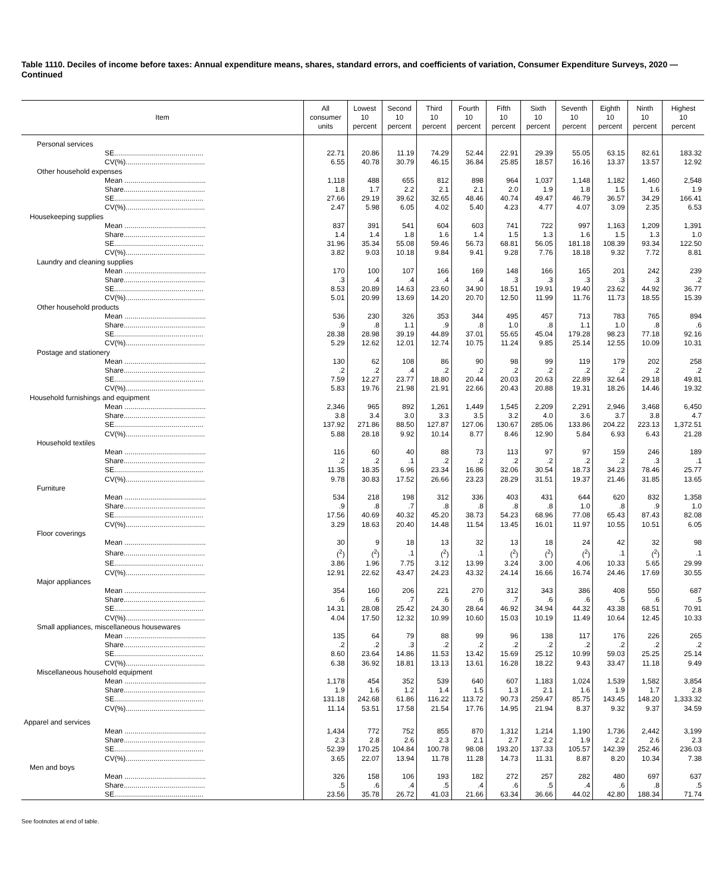Table 1110. Deciles of income before taxes: Annual expenditure means, shares, standard errors, and coefficients of variation, Consumer Expenditure Surveys, 2020 — Continued
| Item | All consumer units | Lowest 10 percent | Second 10 percent | Third 10 percent | Fourth 10 percent | Fifth 10 percent | Sixth 10 percent | Seventh 10 percent | Eighth 10 percent | Ninth 10 percent | Highest 10 percent |
| --- | --- | --- | --- | --- | --- | --- | --- | --- | --- | --- | --- |
| Personal services | | | | | | | | | | | |
| SE............................................. | 22.71 | 20.86 | 11.19 | 74.29 | 52.44 | 22.91 | 29.39 | 55.05 | 63.15 | 82.61 | 183.32 |
| CV(%)........................................ | 6.55 | 40.78 | 30.79 | 46.15 | 36.84 | 25.85 | 18.57 | 16.16 | 13.37 | 13.57 | 12.92 |
| Other household expenses | | | | | | | | | | | |
| Mean ......................................... | 1,118 | 488 | 655 | 812 | 898 | 964 | 1,037 | 1,148 | 1,182 | 1,460 | 2,548 |
| Share......................................... | 1.8 | 1.7 | 2.2 | 2.1 | 2.1 | 2.0 | 1.9 | 1.8 | 1.5 | 1.6 | 1.9 |
| SE............................................. | 27.66 | 29.19 | 39.62 | 32.65 | 48.46 | 40.74 | 49.47 | 46.79 | 36.57 | 34.29 | 166.41 |
| CV(%)........................................ | 2.47 | 5.98 | 6.05 | 4.02 | 5.40 | 4.23 | 4.77 | 4.07 | 3.09 | 2.35 | 6.53 |
| Housekeeping supplies | | | | | | | | | | | |
| Mean ......................................... | 837 | 391 | 541 | 604 | 603 | 741 | 722 | 997 | 1,163 | 1,209 | 1,391 |
| Share......................................... | 1.4 | 1.4 | 1.8 | 1.6 | 1.4 | 1.5 | 1.3 | 1.6 | 1.5 | 1.3 | 1.0 |
| SE............................................. | 31.96 | 35.34 | 55.08 | 59.46 | 56.73 | 68.81 | 56.05 | 181.18 | 108.39 | 93.34 | 122.50 |
| CV(%)........................................ | 3.82 | 9.03 | 10.18 | 9.84 | 9.41 | 9.28 | 7.76 | 18.18 | 9.32 | 7.72 | 8.81 |
| Laundry and cleaning supplies | | | | | | | | | | | |
| Mean ......................................... | 170 | 100 | 107 | 166 | 169 | 148 | 166 | 165 | 201 | 242 | 239 |
| Share......................................... | .3 | .4 | .4 | .4 | .4 | .3 | .3 | .3 | .3 | .3 | .2 |
| SE............................................. | 8.53 | 20.89 | 14.63 | 23.60 | 34.90 | 18.51 | 19.91 | 19.40 | 23.62 | 44.92 | 36.77 |
| CV(%)........................................ | 5.01 | 20.99 | 13.69 | 14.20 | 20.70 | 12.50 | 11.99 | 11.76 | 11.73 | 18.55 | 15.39 |
| Other household products | | | | | | | | | | | |
| Mean ......................................... | 536 | 230 | 326 | 353 | 344 | 495 | 457 | 713 | 783 | 765 | 894 |
| Share......................................... | .9 | .8 | 1.1 | .9 | .8 | 1.0 | .8 | 1.1 | 1.0 | .8 | .6 |
| SE............................................. | 28.38 | 28.98 | 39.19 | 44.89 | 37.01 | 55.65 | 45.04 | 179.28 | 98.23 | 77.18 | 92.16 |
| CV(%)........................................ | 5.29 | 12.62 | 12.01 | 12.74 | 10.75 | 11.24 | 9.85 | 25.14 | 12.55 | 10.09 | 10.31 |
| Postage and stationery | | | | | | | | | | | |
| Mean ......................................... | 130 | 62 | 108 | 86 | 90 | 98 | 99 | 119 | 179 | 202 | 258 |
| Share......................................... | .2 | .2 | .4 | .2 | .2 | .2 | .2 | .2 | .2 | .2 | .2 |
| SE............................................. | 7.59 | 12.27 | 23.77 | 18.80 | 20.44 | 20.03 | 20.63 | 22.89 | 32.64 | 29.18 | 49.81 |
| CV(%)........................................ | 5.83 | 19.76 | 21.98 | 21.91 | 22.66 | 20.43 | 20.88 | 19.31 | 18.26 | 14.46 | 19.32 |
| Household furnishings and equipment | | | | | | | | | | | |
| Mean ......................................... | 2,346 | 965 | 892 | 1,261 | 1,449 | 1,545 | 2,209 | 2,291 | 2,946 | 3,468 | 6,450 |
| Share......................................... | 3.8 | 3.4 | 3.0 | 3.3 | 3.5 | 3.2 | 4.0 | 3.6 | 3.7 | 3.8 | 4.7 |
| SE............................................. | 137.92 | 271.86 | 88.50 | 127.87 | 127.06 | 130.67 | 285.06 | 133.86 | 204.22 | 223.13 | 1,372.51 |
| CV(%)........................................ | 5.88 | 28.18 | 9.92 | 10.14 | 8.77 | 8.46 | 12.90 | 5.84 | 6.93 | 6.43 | 21.28 |
| Household textiles | | | | | | | | | | | |
| Mean ......................................... | 116 | 60 | 40 | 88 | 73 | 113 | 97 | 97 | 159 | 246 | 189 |
| Share......................................... | .2 | .2 | .1 | .2 | .2 | .2 | .2 | .2 | .2 | .3 | .1 |
| SE............................................. | 11.35 | 18.35 | 6.96 | 23.34 | 16.86 | 32.06 | 30.54 | 18.73 | 34.23 | 78.46 | 25.77 |
| CV(%)........................................ | 9.78 | 30.83 | 17.52 | 26.66 | 23.23 | 28.29 | 31.51 | 19.37 | 21.46 | 31.85 | 13.65 |
| Furniture | | | | | | | | | | | |
| Mean ......................................... | 534 | 218 | 198 | 312 | 336 | 403 | 431 | 644 | 620 | 832 | 1,358 |
| Share......................................... | .9 | .8 | .7 | .8 | .8 | .8 | .8 | 1.0 | .8 | .9 | 1.0 |
| SE............................................. | 17.56 | 40.69 | 40.32 | 45.20 | 38.73 | 54.23 | 68.96 | 77.08 | 65.43 | 87.43 | 82.08 |
| CV(%)........................................ | 3.29 | 18.63 | 20.40 | 14.48 | 11.54 | 13.45 | 16.01 | 11.97 | 10.55 | 10.51 | 6.05 |
| Floor coverings | | | | | | | | | | | |
| Mean ......................................... | 30 | 9 | 18 | 13 | 32 | 13 | 18 | 24 | 42 | 32 | 98 |
| Share......................................... | (<sup>2</sup>) | (<sup>2</sup>) | .1 | (<sup>2</sup>) | .1 | (<sup>2</sup>) | (<sup>2</sup>) | (<sup>2</sup>) | .1 | (<sup>2</sup>) | .1 |
| SE............................................. | 3.86 | 1.96 | 7.75 | 3.12 | 13.99 | 3.24 | 3.00 | 4.06 | 10.33 | 5.65 | 29.99 |
| CV(%)........................................ | 12.91 | 22.62 | 43.47 | 24.23 | 43.32 | 24.14 | 16.66 | 16.74 | 24.46 | 17.69 | 30.55 |
| Major appliances | | | | | | | | | | | |
| Mean ......................................... | 354 | 160 | 206 | 221 | 270 | 312 | 343 | 386 | 408 | 550 | 687 |
| Share......................................... | .6 | .6 | .7 | .6 | .6 | .7 | .6 | .6 | .5 | .6 | .5 |
| SE............................................. | 14.31 | 28.08 | 25.42 | 24.30 | 28.64 | 46.92 | 34.94 | 44.32 | 43.38 | 68.51 | 70.91 |
| CV(%)........................................ | 4.04 | 17.50 | 12.32 | 10.99 | 10.60 | 15.03 | 10.19 | 11.49 | 10.64 | 12.45 | 10.33 |
| Small appliances, miscellaneous housewares | | | | | | | | | | | |
| Mean ......................................... | 135 | 64 | 79 | 88 | 99 | 96 | 138 | 117 | 176 | 226 | 265 |
| Share......................................... | .2 | .2 | .3 | .2 | .2 | .2 | .2 | .2 | .2 | .2 | .2 |
| SE............................................. | 8.60 | 23.64 | 14.86 | 11.53 | 13.42 | 15.69 | 25.12 | 10.99 | 59.03 | 25.25 | 25.14 |
| CV(%)........................................ | 6.38 | 36.92 | 18.81 | 13.13 | 13.61 | 16.28 | 18.22 | 9.43 | 33.47 | 11.18 | 9.49 |
| Miscellaneous household equipment | | | | | | | | | | | |
| Mean ......................................... | 1,178 | 454 | 352 | 539 | 640 | 607 | 1,183 | 1,024 | 1,539 | 1,582 | 3,854 |
| Share......................................... | 1.9 | 1.6 | 1.2 | 1.4 | 1.5 | 1.3 | 2.1 | 1.6 | 1.9 | 1.7 | 2.8 |
| SE............................................. | 131.18 | 242.68 | 61.86 | 116.22 | 113.72 | 90.73 | 259.47 | 85.75 | 143.45 | 148.20 | 1,333.32 |
| CV(%)........................................ | 11.14 | 53.51 | 17.58 | 21.54 | 17.76 | 14.95 | 21.94 | 8.37 | 9.32 | 9.37 | 34.59 |
| Apparel and services | | | | | | | | | | | |
| Mean ......................................... | 1,434 | 772 | 752 | 855 | 870 | 1,312 | 1,214 | 1,190 | 1,736 | 2,442 | 3,199 |
| Share......................................... | 2.3 | 2.8 | 2.6 | 2.3 | 2.1 | 2.7 | 2.2 | 1.9 | 2.2 | 2.6 | 2.3 |
| SE............................................. | 52.39 | 170.25 | 104.84 | 100.78 | 98.08 | 193.20 | 137.33 | 105.57 | 142.39 | 252.46 | 236.03 |
| CV(%)........................................ | 3.65 | 22.07 | 13.94 | 11.78 | 11.28 | 14.73 | 11.31 | 8.87 | 8.20 | 10.34 | 7.38 |
| Men and boys | | | | | | | | | | | |
| Mean ......................................... | 326 | 158 | 106 | 193 | 182 | 272 | 257 | 282 | 480 | 697 | 637 |
| Share......................................... | .5 | .6 | .4 | .5 | .4 | .6 | .5 | .4 | .6 | .8 | .5 |
| SE............................................. | 23.56 | 35.78 | 26.72 | 41.03 | 21.66 | 63.34 | 36.66 | 44.02 | 42.80 | 188.34 | 71.74 |
See footnotes at end of table.